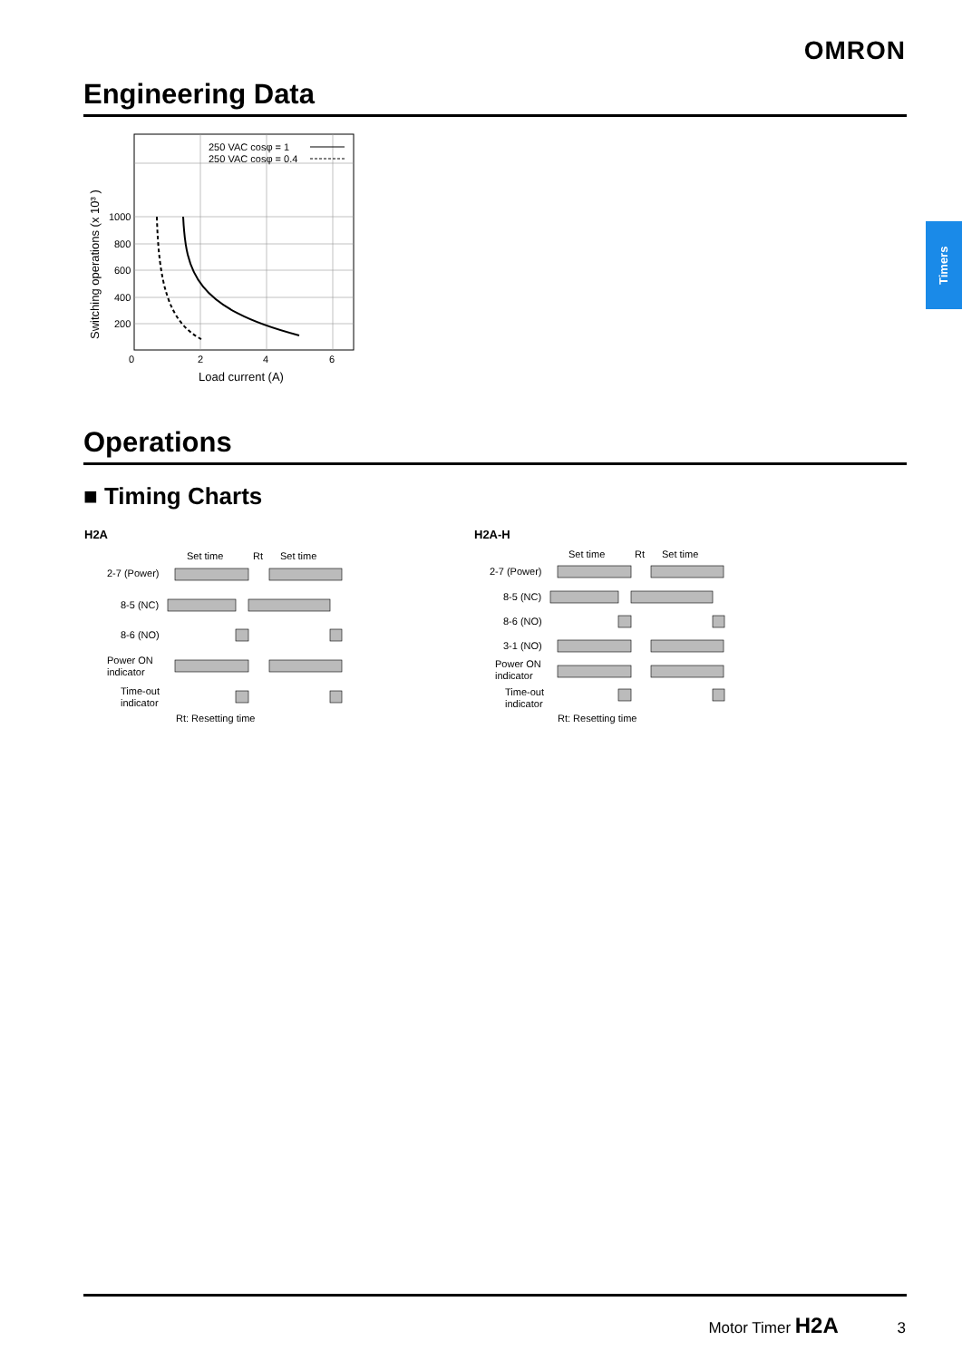OMRON
Engineering Data
Timers
250 VAC cosφ = 1
250 VAC cosφ = 0.4
1000
800
600
400
200
0
2
4
6
Load current (A)
Switching operations (x 10³ )
Operations
■ Timing Charts
H2A H2A-H
Set time
Rt
Set time
2-7 (Power)
8-5 (NC)
8-6 (NO)
Power ON
indicator
Time-out
indicator
Rt: Resetting time
Set time
Rt
Set time
2-7 (Power)
8-5 (NC)
8-6 (NO)
3-1 (NO)
Power ON
indicator
Time-out
indicator
Rt: Resetting time
Motor Timer H2A 3